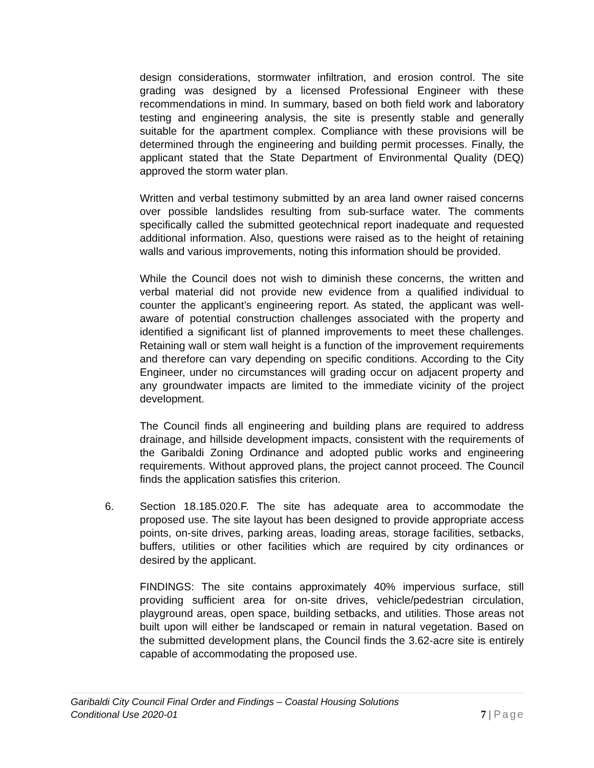design considerations, stormwater infiltration, and erosion control. The site grading was designed by a licensed Professional Engineer with these recommendations in mind. In summary, based on both field work and laboratory testing and engineering analysis, the site is presently stable and generally suitable for the apartment complex. Compliance with these provisions will be determined through the engineering and building permit processes. Finally, the applicant stated that the State Department of Environmental Quality (DEQ) approved the storm water plan.
Written and verbal testimony submitted by an area land owner raised concerns over possible landslides resulting from sub-surface water. The comments specifically called the submitted geotechnical report inadequate and requested additional information. Also, questions were raised as to the height of retaining walls and various improvements, noting this information should be provided.
While the Council does not wish to diminish these concerns, the written and verbal material did not provide new evidence from a qualified individual to counter the applicant’s engineering report. As stated, the applicant was well-aware of potential construction challenges associated with the property and identified a significant list of planned improvements to meet these challenges. Retaining wall or stem wall height is a function of the improvement requirements and therefore can vary depending on specific conditions. According to the City Engineer, under no circumstances will grading occur on adjacent property and any groundwater impacts are limited to the immediate vicinity of the project development.
The Council finds all engineering and building plans are required to address drainage, and hillside development impacts, consistent with the requirements of the Garibaldi Zoning Ordinance and adopted public works and engineering requirements. Without approved plans, the project cannot proceed. The Council finds the application satisfies this criterion.
6. Section 18.185.020.F. The site has adequate area to accommodate the proposed use. The site layout has been designed to provide appropriate access points, on-site drives, parking areas, loading areas, storage facilities, setbacks, buffers, utilities or other facilities which are required by city ordinances or desired by the applicant.
FINDINGS: The site contains approximately 40% impervious surface, still providing sufficient area for on-site drives, vehicle/pedestrian circulation, playground areas, open space, building setbacks, and utilities. Those areas not built upon will either be landscaped or remain in natural vegetation. Based on the submitted development plans, the Council finds the 3.62-acre site is entirely capable of accommodating the proposed use.
Garibaldi City Council Final Order and Findings – Coastal Housing Solutions
Conditional Use 2020-01
7 | Page